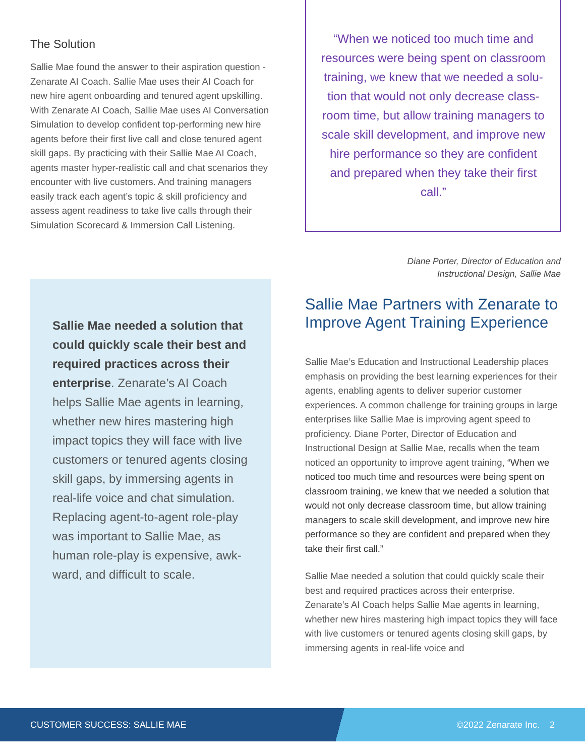The Solution
Sallie Mae found the answer to their aspiration question - Zenarate AI Coach. Sallie Mae uses their AI Coach for new hire agent onboarding and tenured agent upskill­ing. With Zenarate AI Coach, Sallie Mae uses AI Conver­sation Simulation to develop confident top-performing new hire agents before their first live call and close tenured agent skill gaps. By practicing with their Sallie Mae AI Coach, agents master hyper-realistic call and chat scenarios they encounter with live customers. And training managers easily track each agent’s topic & skill proficiency and assess agent readiness to take live calls through their Simulation Scorecard & Immersion Call Listening.
Sallie Mae needed a solution that could quickly scale their best and required practices across their enterprise. Zenarate’s AI Coach helps Sallie Mae agents in learning, whether new hires mastering high impact topics they will face with live customers or tenured agents closing skill gaps, by immersing agents in real-life voice and chat simulation. Replacing agent-to-agent role-play was important to Sallie Mae, as human role-play is expensive, awk­ward, and difficult to scale.
“When we noticed too much time and resources were being spent on classroom training, we knew that we needed a solu­tion that would not only decrease class­room time, but allow training managers to scale skill development, and improve new hire performance so they are confident and prepared when they take their first call.”
Diane Porter, Director of Education and
Instructional Design, Sallie Mae
Sallie Mae Partners with Zenarate to Improve Agent Training Experience
Sallie Mae’s Education and Instructional Leadership places emphasis on providing the best learning experi­ences for their agents, enabling agents to deliver superior customer experiences. A common challenge for training groups in large enterprises like Sallie Mae is improving agent speed to proficiency. Diane Porter, Director of Education and Instructional Design at Sallie Mae, recalls when the team noticed an opportunity to improve agent training, “When we noticed too much time and resources were being spent on classroom training, we knew that we needed a solution that would not only decrease classroom time, but allow training managers to scale skill development, and improve new hire performance so they are confident and prepared when they take their first call.”
Sallie Mae needed a solution that could quickly scale their best and required practices across their enterprise. Zenarate’s AI Coach helps Sallie Mae agents in learning, whether new hires mastering high impact topics they will face with live customers or tenured agents closing skill gaps, by immersing agents in real-life voice and
CUSTOMER SUCCESS: SALLIE MAE ©2022 Zenarate Inc. 2